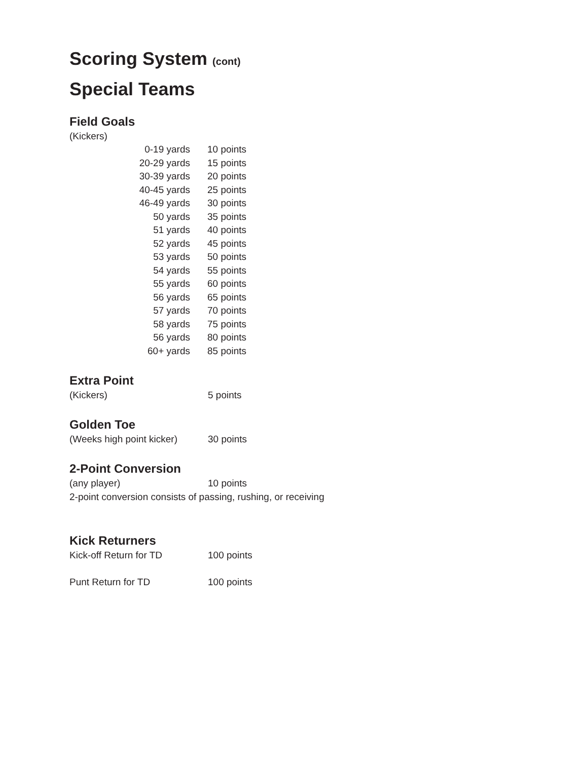Scoring System (cont)
Special Teams
Field Goals
(Kickers)
| 0-19 yards | 10 points |
| 20-29 yards | 15 points |
| 30-39 yards | 20 points |
| 40-45 yards | 25 points |
| 46-49 yards | 30 points |
| 50 yards | 35 points |
| 51 yards | 40 points |
| 52 yards | 45 points |
| 53 yards | 50 points |
| 54 yards | 55 points |
| 55 yards | 60 points |
| 56 yards | 65 points |
| 57 yards | 70 points |
| 58 yards | 75 points |
| 56 yards | 80 points |
| 60+ yards | 85 points |
Extra Point
(Kickers) 5 points
Golden Toe
(Weeks high point kicker) 30 points
2-Point Conversion
(any player) 10 points
2-point conversion consists of passing, rushing, or receiving
Kick Returners
Kick-off Return for TD 100 points
Punt Return for TD 100 points